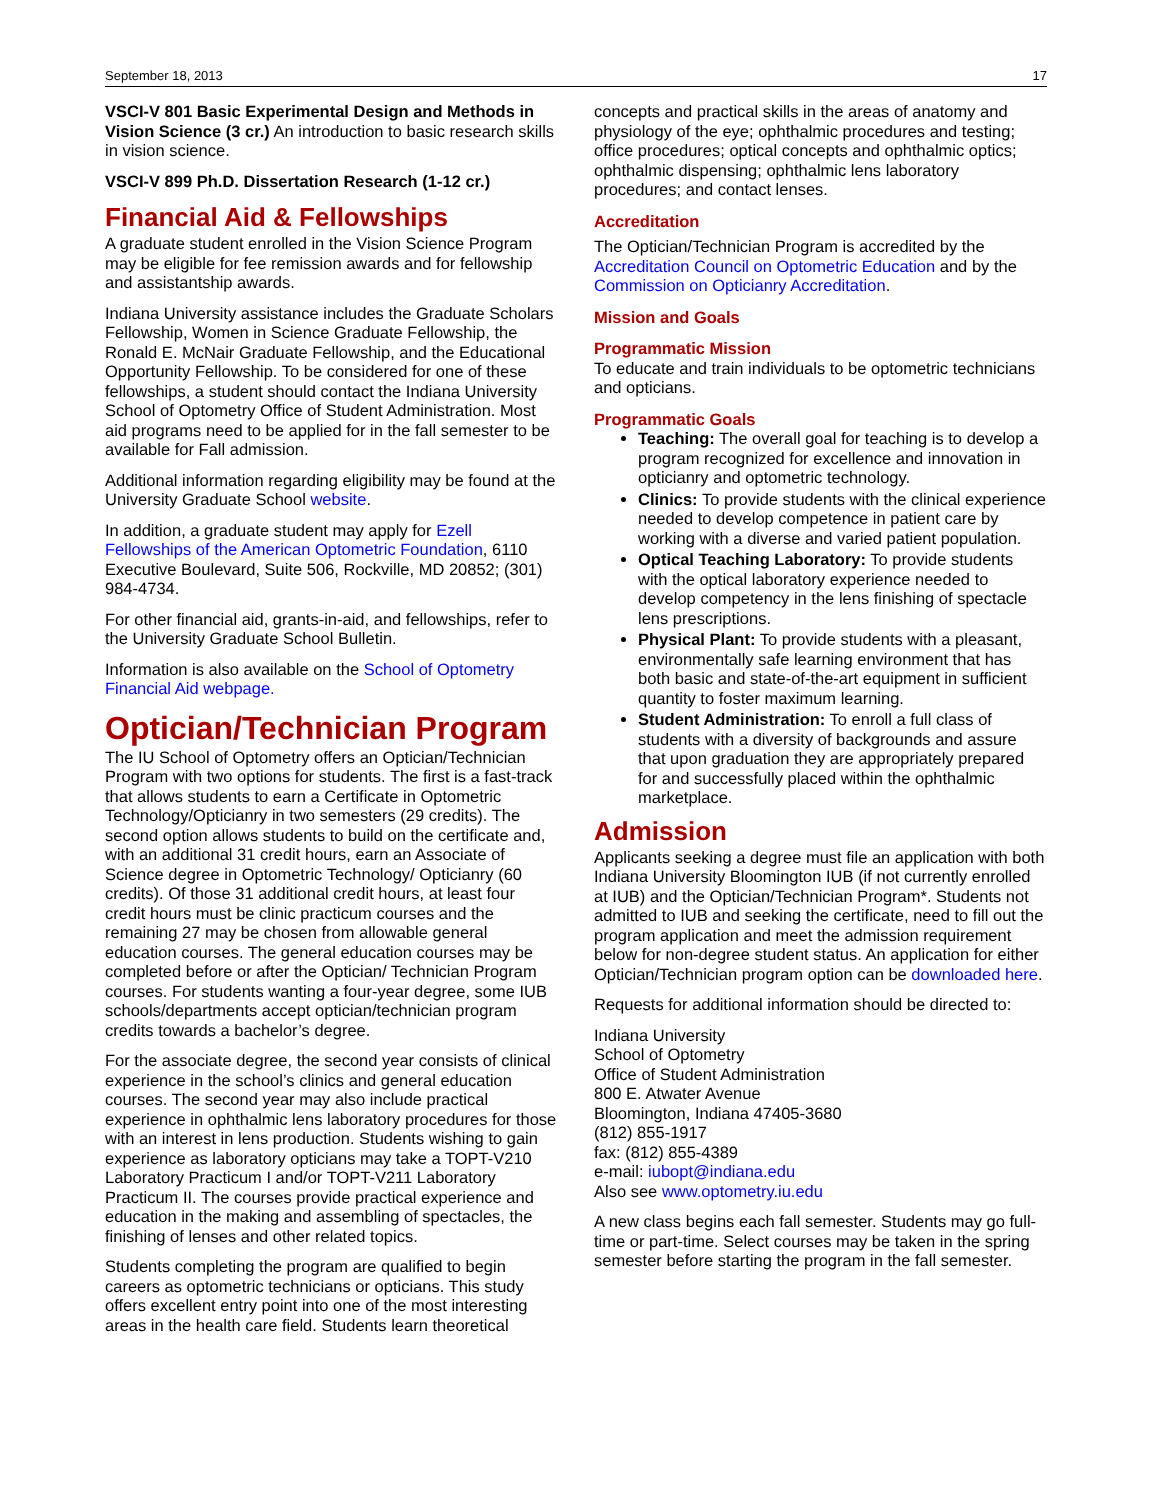September 18, 2013 17
VSCI-V 801 Basic Experimental Design and Methods in Vision Science (3 cr.) An introduction to basic research skills in vision science.
VSCI-V 899 Ph.D. Dissertation Research (1-12 cr.)
Financial Aid & Fellowships
A graduate student enrolled in the Vision Science Program may be eligible for fee remission awards and for fellowship and assistantship awards.
Indiana University assistance includes the Graduate Scholars Fellowship, Women in Science Graduate Fellowship, the Ronald E. McNair Graduate Fellowship, and the Educational Opportunity Fellowship. To be considered for one of these fellowships, a student should contact the Indiana University School of Optometry Office of Student Administration. Most aid programs need to be applied for in the fall semester to be available for Fall admission.
Additional information regarding eligibility may be found at the University Graduate School website.
In addition, a graduate student may apply for Ezell Fellowships of the American Optometric Foundation, 6110 Executive Boulevard, Suite 506, Rockville, MD 20852; (301) 984-4734.
For other financial aid, grants-in-aid, and fellowships, refer to the University Graduate School Bulletin.
Information is also available on the School of Optometry Financial Aid webpage.
Optician/Technician Program
The IU School of Optometry offers an Optician/Technician Program with two options for students. The first is a fast-track that allows students to earn a Certificate in Optometric Technology/Opticianry in two semesters (29 credits). The second option allows students to build on the certificate and, with an additional 31 credit hours, earn an Associate of Science degree in Optometric Technology/ Opticianry (60 credits). Of those 31 additional credit hours, at least four credit hours must be clinic practicum courses and the remaining 27 may be chosen from allowable general education courses. The general education courses may be completed before or after the Optician/ Technician Program courses. For students wanting a four-year degree, some IUB schools/departments accept optician/technician program credits towards a bachelor’s degree.
For the associate degree, the second year consists of clinical experience in the school’s clinics and general education courses. The second year may also include practical experience in ophthalmic lens laboratory procedures for those with an interest in lens production. Students wishing to gain experience as laboratory opticians may take a TOPT-V210 Laboratory Practicum I and/or TOPT-V211 Laboratory Practicum II. The courses provide practical experience and education in the making and assembling of spectacles, the finishing of lenses and other related topics.
Students completing the program are qualified to begin careers as optometric technicians or opticians. This study offers excellent entry point into one of the most interesting areas in the health care field. Students learn theoretical
concepts and practical skills in the areas of anatomy and physiology of the eye; ophthalmic procedures and testing; office procedures; optical concepts and ophthalmic optics; ophthalmic dispensing; ophthalmic lens laboratory procedures; and contact lenses.
Accreditation
The Optician/Technician Program is accredited by the Accreditation Council on Optometric Education and by the Commission on Opticianry Accreditation.
Mission and Goals
Programmatic Mission
To educate and train individuals to be optometric technicians and opticians.
Programmatic Goals
Teaching: The overall goal for teaching is to develop a program recognized for excellence and innovation in opticianry and optometric technology.
Clinics: To provide students with the clinical experience needed to develop competence in patient care by working with a diverse and varied patient population.
Optical Teaching Laboratory: To provide students with the optical laboratory experience needed to develop competency in the lens finishing of spectacle lens prescriptions.
Physical Plant: To provide students with a pleasant, environmentally safe learning environment that has both basic and state-of-the-art equipment in sufficient quantity to foster maximum learning.
Student Administration: To enroll a full class of students with a diversity of backgrounds and assure that upon graduation they are appropriately prepared for and successfully placed within the ophthalmic marketplace.
Admission
Applicants seeking a degree must file an application with both Indiana University Bloomington IUB (if not currently enrolled at IUB) and the Optician/Technician Program*. Students not admitted to IUB and seeking the certificate, need to fill out the program application and meet the admission requirement below for non-degree student status. An application for either Optician/Technician program option can be downloaded here.
Requests for additional information should be directed to:
Indiana University
School of Optometry
Office of Student Administration
800 E. Atwater Avenue
Bloomington, Indiana 47405-3680
(812) 855-1917
fax: (812) 855-4389
e-mail: iubopt@indiana.edu
Also see www.optometry.iu.edu
A new class begins each fall semester. Students may go full-time or part-time. Select courses may be taken in the spring semester before starting the program in the fall semester.